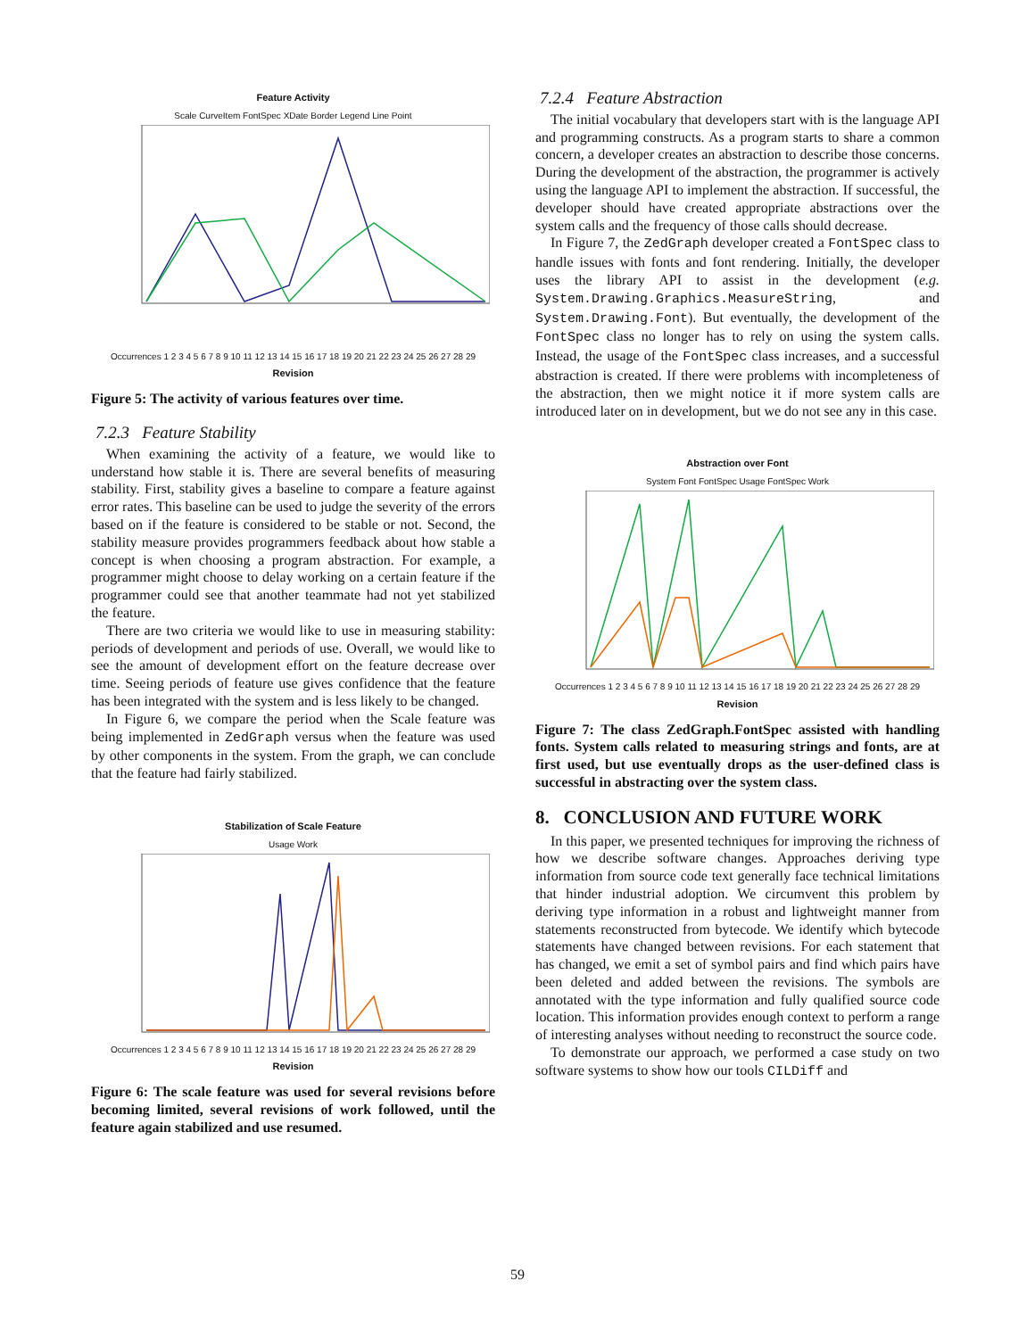Feature Activity
Scale CurveItem FontSpec XDate Border Legend Line Point
Occurrences 1 2 3 4 5 6 7 8 9 10 11 12 13 14 15 16 17 18 19 20 21 22 23 24 25 26 27 28 29
Revision
Figure 5: The activity of various features over time.
7.2.3 Feature Stability
When examining the activity of a feature, we would like to understand how stable it is. There are several benefits of measuring stability. First, stability gives a baseline to compare a feature against error rates. This baseline can be used to judge the severity of the errors based on if the feature is considered to be stable or not. Second, the stability measure provides programmers feedback about how stable a concept is when choosing a program abstraction. For example, a programmer might choose to delay working on a certain feature if the programmer could see that another teammate had not yet stabilized the feature.
There are two criteria we would like to use in measuring stability: periods of development and periods of use. Overall, we would like to see the amount of development effort on the feature decrease over time. Seeing periods of feature use gives confidence that the feature has been integrated with the system and is less likely to be changed.
In Figure 6, we compare the period when the Scale feature was being implemented in ZedGraph versus when the feature was used by other components in the system. From the graph, we can conclude that the feature had fairly stabilized.
Stabilization of Scale Feature
Usage Work
Occurrences 1 2 3 4 5 6 7 8 9 10 11 12 13 14 15 16 17 18 19 20 21 22 23 24 25 26 27 28 29
Revision
Figure 6: The scale feature was used for several revisions before becoming limited, several revisions of work followed, until the feature again stabilized and use resumed.
7.2.4 Feature Abstraction
The initial vocabulary that developers start with is the language API and programming constructs. As a program starts to share a common concern, a developer creates an abstraction to describe those concerns. During the development of the abstraction, the programmer is actively using the language API to implement the abstraction. If successful, the developer should have created appropriate abstractions over the system calls and the frequency of those calls should decrease.
In Figure 7, the ZedGraph developer created a FontSpec class to handle issues with fonts and font rendering. Initially, the developer uses the library API to assist in the development (e.g. System.Drawing.Graphics.MeasureString, and System.Drawing.Font). But eventually, the development of the FontSpec class no longer has to rely on using the system calls. Instead, the usage of the FontSpec class increases, and a successful abstraction is created. If there were problems with incompleteness of the abstraction, then we might notice it if more system calls are introduced later on in development, but we do not see any in this case.
Abstraction over Font
System Font FontSpec Usage FontSpec Work
Occurrences 1 2 3 4 5 6 7 8 9 10 11 12 13 14 15 16 17 18 19 20 21 22 23 24 25 26 27 28 29
Revision
Figure 7: The class ZedGraph.FontSpec assisted with handling fonts. System calls related to measuring strings and fonts, are at first used, but use eventually drops as the user-defined class is successful in abstracting over the system class.
8. CONCLUSION AND FUTURE WORK
In this paper, we presented techniques for improving the richness of how we describe software changes. Approaches deriving type information from source code text generally face technical limitations that hinder industrial adoption. We circumvent this problem by deriving type information in a robust and lightweight manner from statements reconstructed from bytecode. We identify which bytecode statements have changed between revisions. For each statement that has changed, we emit a set of symbol pairs and find which pairs have been deleted and added between the revisions. The symbols are annotated with the type information and fully qualified source code location. This information provides enough context to perform a range of interesting analyses without needing to reconstruct the source code.
To demonstrate our approach, we performed a case study on two software systems to show how our tools CILDiff and
59